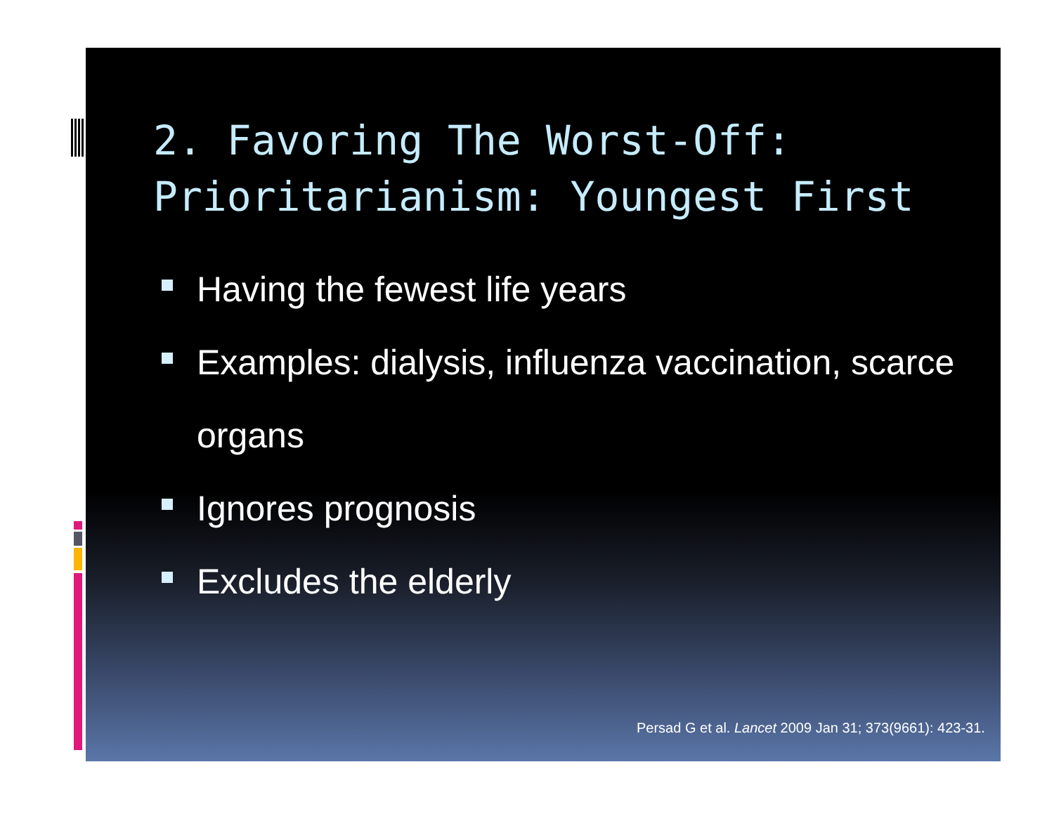2. Favoring The Worst-Off: Prioritarianism: Youngest First
Having the fewest life years
Examples: dialysis, influenza vaccination, scarce organs
Ignores prognosis
Excludes the elderly
Persad G et al. Lancet 2009 Jan 31; 373(9661): 423-31.